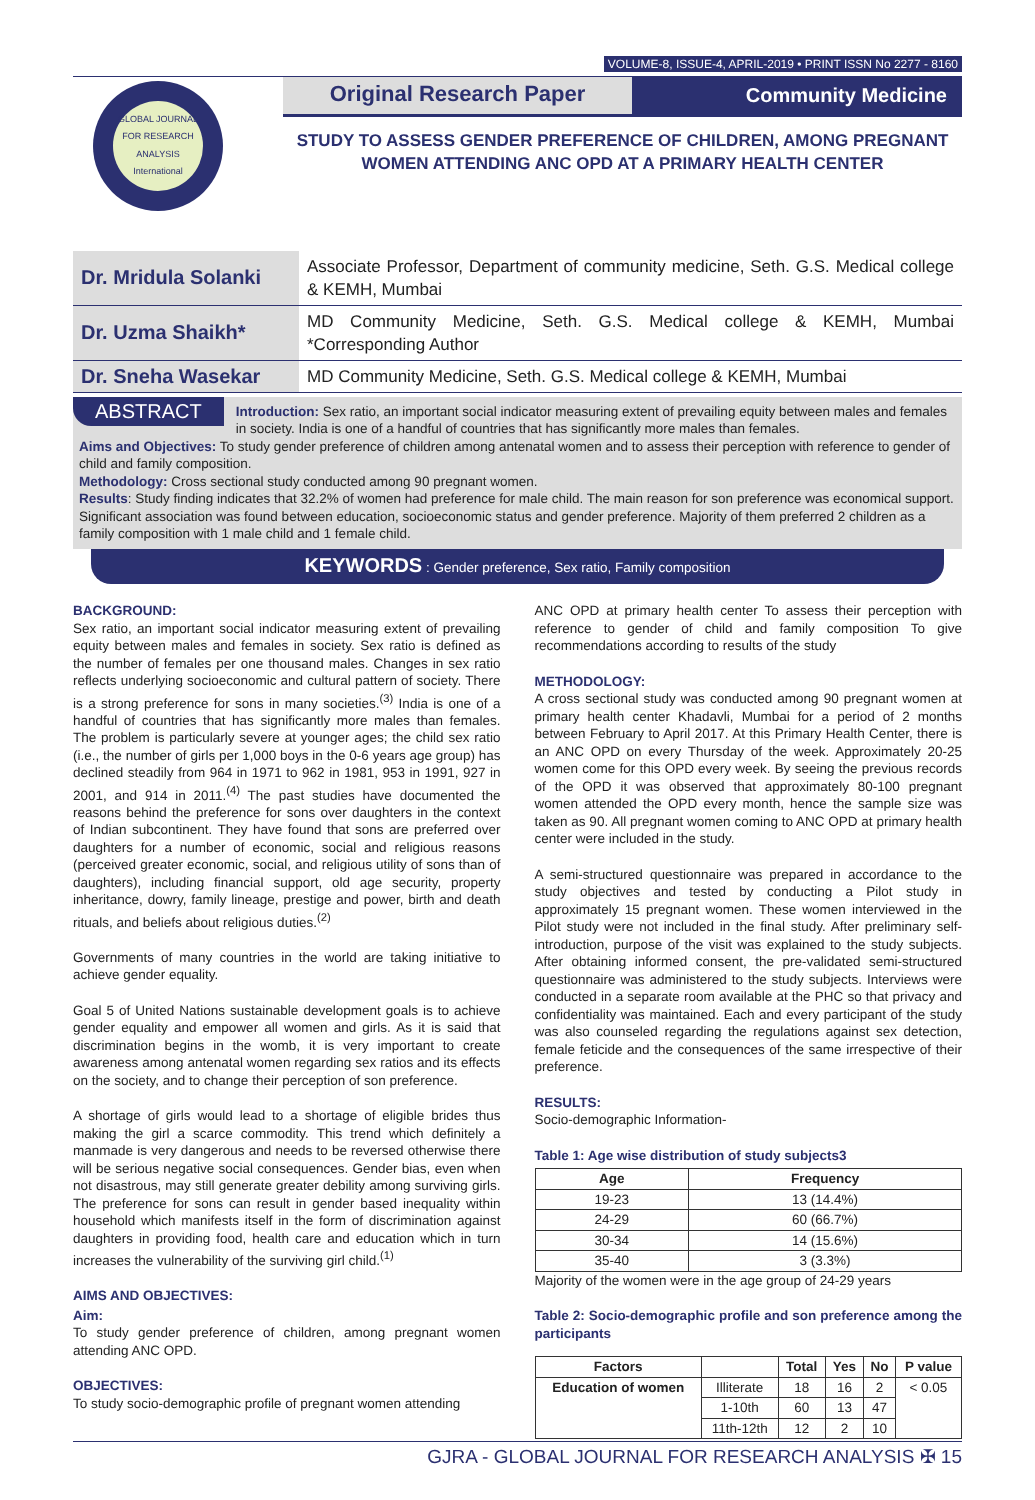VOLUME-8, ISSUE-4, APRIL-2019 • PRINT ISSN No 2277 - 8160
GLOBAL JOURNAL FOR RESEARCH ANALYSIS
International
Original Research Paper Community Medicine
STUDY TO ASSESS GENDER PREFERENCE OF CHILDREN, AMONG PREGNANT WOMEN ATTENDING ANC OPD AT A PRIMARY HEALTH CENTER
| Dr. Mridula Solanki | Associate Professor, Department of community medicine, Seth. G.S. Medical college & KEMH, Mumbai |
| Dr. Uzma Shaikh* | MD Community Medicine, Seth. G.S. Medical college & KEMH, Mumbai *Corresponding Author |
| Dr. Sneha Wasekar | MD Community Medicine, Seth. G.S. Medical college & KEMH, Mumbai |
ABSTRACT Introduction: Sex ratio, an important social indicator measuring extent of prevailing equity between males and females in society. India is one of a handful of countries that has significantly more males than females.
Aims and Objectives: To study gender preference of children among antenatal women and to assess their perception with reference to gender of child and family composition.
Methodology: Cross sectional study conducted among 90 pregnant women.
Results: Study finding indicates that 32.2% of women had preference for male child. The main reason for son preference was economical support. Significant association was found between education, socioeconomic status and gender preference. Majority of them preferred 2 children as a family composition with 1 male child and 1 female child.
KEYWORDS : Gender preference, Sex ratio, Family composition
BACKGROUND:
Sex ratio, an important social indicator measuring extent of prevailing equity between males and females in society. Sex ratio is defined as the number of females per one thousand males. Changes in sex ratio reflects underlying socioeconomic and cultural pattern of society. There is a strong preference for sons in many societies.<sup>(3)</sup> India is one of a handful of countries that has significantly more males than females. The problem is particularly severe at younger ages; the child sex ratio (i.e., the number of girls per 1,000 boys in the 0-6 years age group) has declined steadily from 964 in 1971 to 962 in 1981, 953 in 1991, 927 in 2001, and 914 in 2011.<sup>(4)</sup> The past studies have documented the reasons behind the preference for sons over daughters in the context of Indian subcontinent. They have found that sons are preferred over daughters for a number of economic, social and religious reasons (perceived greater economic, social, and religious utility of sons than of daughters), including financial support, old age security, property inheritance, dowry, family lineage, prestige and power, birth and death rituals, and beliefs about religious duties.<sup>(2)</sup>
Governments of many countries in the world are taking initiative to achieve gender equality.
Goal 5 of United Nations sustainable development goals is to achieve gender equality and empower all women and girls. As it is said that discrimination begins in the womb, it is very important to create awareness among antenatal women regarding sex ratios and its effects on the society, and to change their perception of son preference.
A shortage of girls would lead to a shortage of eligible brides thus making the girl a scarce commodity. This trend which definitely a manmade is very dangerous and needs to be reversed otherwise there will be serious negative social consequences. Gender bias, even when not disastrous, may still generate greater debility among surviving girls. The preference for sons can result in gender based inequality within household which manifests itself in the form of discrimination against daughters in providing food, health care and education which in turn increases the vulnerability of the surviving girl child.<sup>(1)</sup>
AIMS AND OBJECTIVES:
Aim:
To study gender preference of children, among pregnant women attending ANC OPD.
OBJECTIVES:
To study socio-demographic profile of pregnant women attending
ANC OPD at primary health center To assess their perception with reference to gender of child and family composition To give recommendations according to results of the study
METHODOLOGY:
A cross sectional study was conducted among 90 pregnant women at primary health center Khadavli, Mumbai for a period of 2 months between February to April 2017. At this Primary Health Center, there is an ANC OPD on every Thursday of the week. Approximately 20-25 women come for this OPD every week. By seeing the previous records of the OPD it was observed that approximately 80-100 pregnant women attended the OPD every month, hence the sample size was taken as 90. All pregnant women coming to ANC OPD at primary health center were included in the study.
A semi-structured questionnaire was prepared in accordance to the study objectives and tested by conducting a Pilot study in approximately 15 pregnant women. These women interviewed in the Pilot study were not included in the final study. After preliminary self-introduction, purpose of the visit was explained to the study subjects. After obtaining informed consent, the pre-validated semi-structured questionnaire was administered to the study subjects. Interviews were conducted in a separate room available at the PHC so that privacy and confidentiality was maintained. Each and every participant of the study was also counseled regarding the regulations against sex detection, female feticide and the consequences of the same irrespective of their preference.
RESULTS:
Socio-demographic Information-
Table 1: Age wise distribution of study subjects3
| Age | Frequency |
| --- | --- |
| 19-23 | 13 (14.4%) |
| 24-29 | 60 (66.7%) |
| 30-34 | 14 (15.6%) |
| 35-40 | 3 (3.3%) |
Majority of the women were in the age group of 24-29 years
Table 2: Socio-demographic profile and son preference among the participants
| Factors | | Total | Yes | No | P value |
| --- | --- | --- | --- | --- | --- |
| Education of women | Illiterate | 18 | 16 | 2 | < 0.05 |
| | 1-10th | 60 | 13 | 47 | |
| | 11th-12th | 12 | 2 | 10 | |
GJRA - GLOBAL JOURNAL FOR RESEARCH ANALYSIS ✠ 15